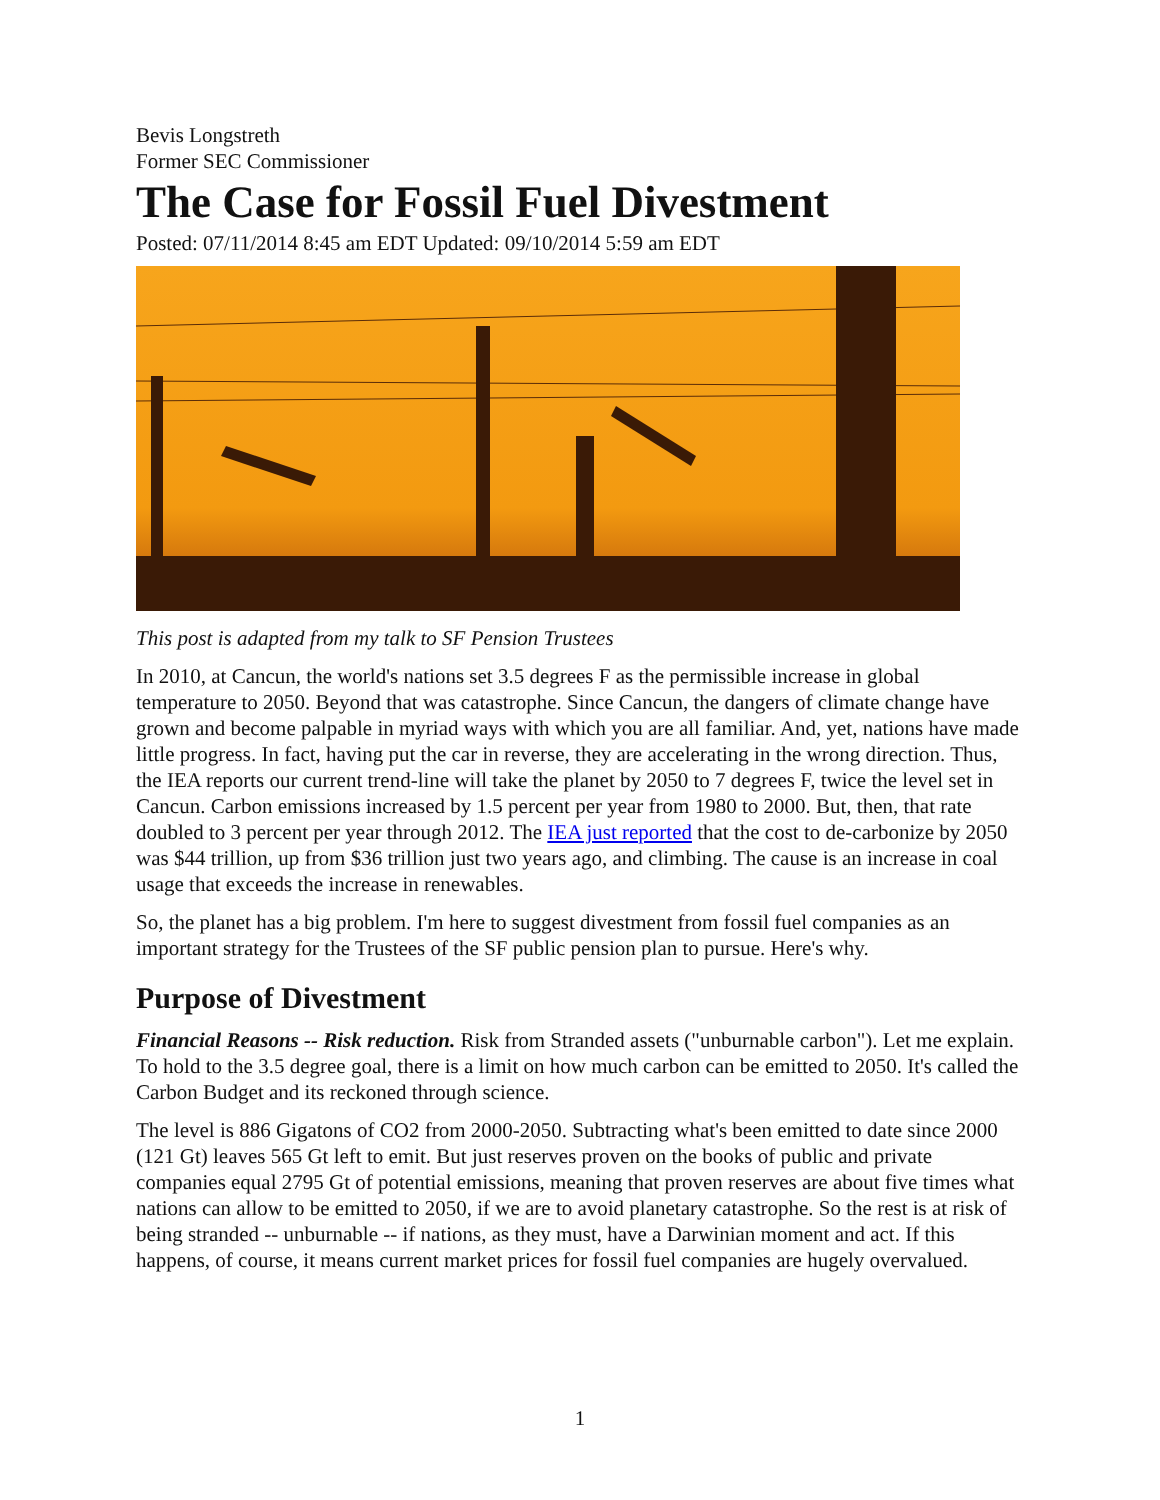Bevis Longstreth
Former SEC Commissioner
The Case for Fossil Fuel Divestment
Posted: 07/11/2014 8:45 am EDT Updated: 09/10/2014 5:59 am EDT
This post is adapted from my talk to SF Pension Trustees
In 2010, at Cancun, the world's nations set 3.5 degrees F as the permissible increase in global temperature to 2050. Beyond that was catastrophe. Since Cancun, the dangers of climate change have grown and become palpable in myriad ways with which you are all familiar. And, yet, nations have made little progress. In fact, having put the car in reverse, they are accelerating in the wrong direction. Thus, the IEA reports our current trend-line will take the planet by 2050 to 7 degrees F, twice the level set in Cancun. Carbon emissions increased by 1.5 percent per year from 1980 to 2000. But, then, that rate doubled to 3 percent per year through 2012. The IEA just reported that the cost to de-carbonize by 2050 was $44 trillion, up from $36 trillion just two years ago, and climbing. The cause is an increase in coal usage that exceeds the increase in renewables.
So, the planet has a big problem. I'm here to suggest divestment from fossil fuel companies as an important strategy for the Trustees of the SF public pension plan to pursue. Here's why.
Purpose of Divestment
Financial Reasons -- Risk reduction. Risk from Stranded assets ("unburnable carbon"). Let me explain. To hold to the 3.5 degree goal, there is a limit on how much carbon can be emitted to 2050. It's called the Carbon Budget and its reckoned through science.
The level is 886 Gigatons of CO2 from 2000-2050. Subtracting what's been emitted to date since 2000 (121 Gt) leaves 565 Gt left to emit. But just reserves proven on the books of public and private companies equal 2795 Gt of potential emissions, meaning that proven reserves are about five times what nations can allow to be emitted to 2050, if we are to avoid planetary catastrophe. So the rest is at risk of being stranded -- unburnable -- if nations, as they must, have a Darwinian moment and act. If this happens, of course, it means current market prices for fossil fuel companies are hugely overvalued.
1